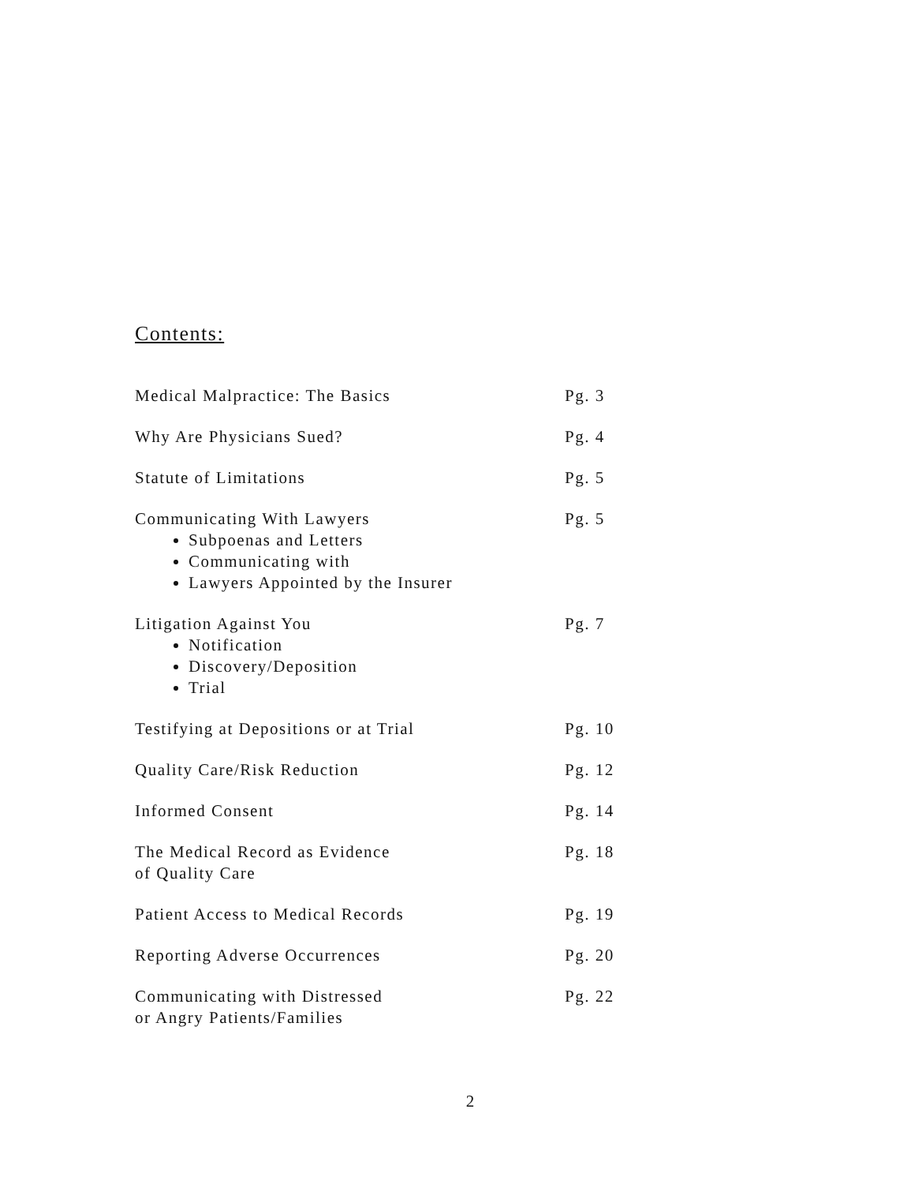Contents:
Medical Malpractice: The Basics Pg. 3
Why Are Physicians Sued? Pg. 4
Statute of Limitations Pg. 5
Communicating With Lawyers
Subpoenas and Letters
Communicating with
Lawyers Appointed by the Insurer
Pg. 5
Litigation Against You
Notification
Discovery/Deposition
Trial
Pg. 7
Testifying at Depositions or at Trial Pg. 10
Quality Care/Risk Reduction Pg. 12
Informed Consent Pg. 14
The Medical Record as Evidence
of Quality Care
Pg. 18
Patient Access to Medical Records Pg. 19
Reporting Adverse Occurrences Pg. 20
Communicating with Distressed
or Angry Patients/Families
Pg. 22
2